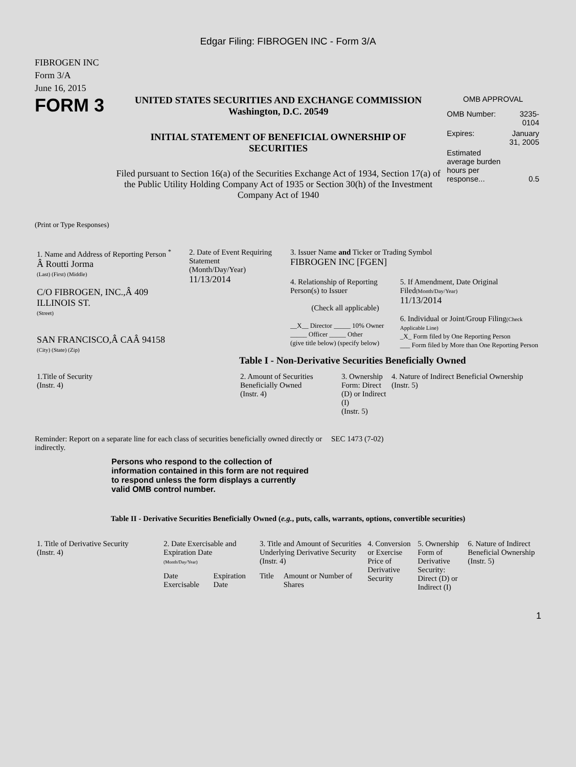Edgar Filing: FIBROGEN INC - Form 3/A
FIBROGEN INC
Form 3/A
June 16, 2015
FORM 3
UNITED STATES SECURITIES AND EXCHANGE COMMISSION
Washington, D.C. 20549
INITIAL STATEMENT OF BENEFICIAL OWNERSHIP OF SECURITIES
Filed pursuant to Section 16(a) of the Securities Exchange Act of 1934, Section 17(a) of the Public Utility Holding Company Act of 1935 or Section 30(h) of the Investment Company Act of 1940
OMB APPROVAL
| OMB Number: | 3235-0104 |
| Expires: | January 31, 2005 |
| Estimated average burden hours per response... | 0.5 |
(Print or Type Responses)
| 1. Name and Address of Reporting Person <sup>*</sup> Â Routti Jorma (Last) (First) (Middle) C/O FIBROGEN, INC.,Â 409 ILLINOIS ST. (Street) SAN FRANCISCO,Â CAÂ 94158 (City) (State) (Zip) | 2. Date of Event Requiring Statement (Month/Day/Year) 11/13/2014 | 3. Issuer Name and Ticker or Trading Symbol FIBROGEN INC [FGEN] 4. Relationship of Reporting Person(s) to Issuer (Check all applicable) __X__ Director _____ 10% Owner _____ Officer _____ Other (give title below) (specify below) 5. If Amendment, Date Original Filed (Month/Day/Year) 11/13/2014 6. Individual or Joint/Group Filing (Check Applicable Line) _X_ Form filed by One Reporting Person ___ Form filed by More than One Reporting Person |
Table I - Non-Derivative Securities Beneficially Owned
| 1.Title of Security (Instr. 4) | 2. Amount of Securities Beneficially Owned (Instr. 4) | 3. Ownership Form: Direct (D) or Indirect (I) (Instr. 5) | 4. Nature of Indirect Beneficial Ownership (Instr. 5) |
| --- | --- | --- | --- |
Reminder: Report on a separate line for each class of securities beneficially owned directly or indirectly.
SEC 1473 (7-02)
Persons who respond to the collection of information contained in this form are not required to respond unless the form displays a currently valid OMB control number.
Table II - Derivative Securities Beneficially Owned (e.g., puts, calls, warrants, options, convertible securities)
| 1. Title of Derivative Security (Instr. 4) | 2. Date Exercisable and Expiration Date (Month/Day/Year) | | 3. Title and Amount of Securities Underlying Derivative Security (Instr. 4) | | 4. Conversion or Exercise Price of Derivative Security | 5. Ownership Form of Derivative Security: Direct (D) or Indirect (I) | 6. Nature of Indirect Beneficial Ownership (Instr. 5) |
| --- | --- | --- | --- | --- | --- | --- | --- |
| | Date Exercisable | Expiration Date | Title | Amount or Number of Shares | | | |
1